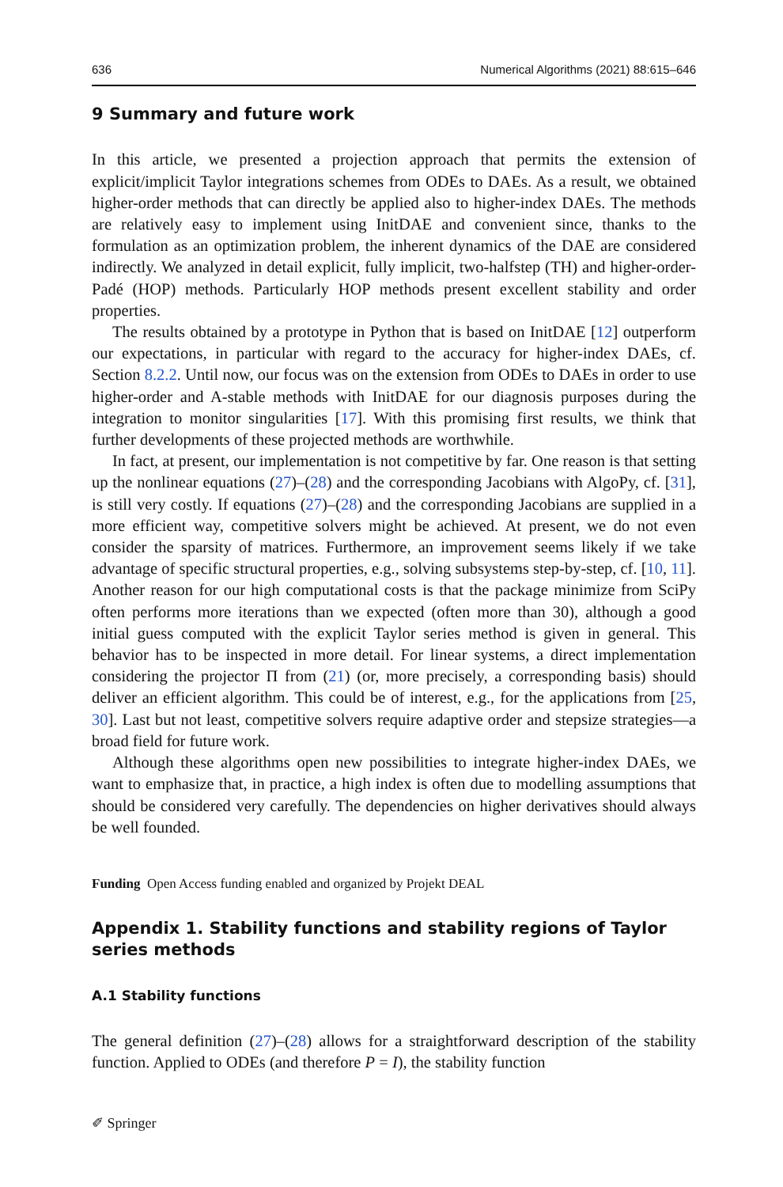636 Numerical Algorithms (2021) 88:615–646
9 Summary and future work
In this article, we presented a projection approach that permits the extension of explicit/implicit Taylor integrations schemes from ODEs to DAEs. As a result, we obtained higher-order methods that can directly be applied also to higher-index DAEs. The methods are relatively easy to implement using InitDAE and convenient since, thanks to the formulation as an optimization problem, the inherent dynamics of the DAE are considered indirectly. We analyzed in detail explicit, fully implicit, two-halfstep (TH) and higher-order-Padé (HOP) methods. Particularly HOP methods present excellent stability and order properties.
The results obtained by a prototype in Python that is based on InitDAE [12] outperform our expectations, in particular with regard to the accuracy for higher-index DAEs, cf. Section 8.2.2. Until now, our focus was on the extension from ODEs to DAEs in order to use higher-order and A-stable methods with InitDAE for our diagnosis purposes during the integration to monitor singularities [17]. With this promising first results, we think that further developments of these projected methods are worthwhile.
In fact, at present, our implementation is not competitive by far. One reason is that setting up the nonlinear equations (27)–(28) and the corresponding Jacobians with AlgoPy, cf. [31], is still very costly. If equations (27)–(28) and the corresponding Jacobians are supplied in a more efficient way, competitive solvers might be achieved. At present, we do not even consider the sparsity of matrices. Furthermore, an improvement seems likely if we take advantage of specific structural properties, e.g., solving subsystems step-by-step, cf. [10, 11]. Another reason for our high computational costs is that the package minimize from SciPy often performs more iterations than we expected (often more than 30), although a good initial guess computed with the explicit Taylor series method is given in general. This behavior has to be inspected in more detail. For linear systems, a direct implementation considering the projector Π from (21) (or, more precisely, a corresponding basis) should deliver an efficient algorithm. This could be of interest, e.g., for the applications from [25, 30]. Last but not least, competitive solvers require adaptive order and stepsize strategies—a broad field for future work.
Although these algorithms open new possibilities to integrate higher-index DAEs, we want to emphasize that, in practice, a high index is often due to modelling assumptions that should be considered very carefully. The dependencies on higher derivatives should always be well founded.
Funding Open Access funding enabled and organized by Projekt DEAL
Appendix 1. Stability functions and stability regions of Taylor series methods
A.1 Stability functions
The general definition (27)–(28) allows for a straightforward description of the stability function. Applied to ODEs (and therefore P = I), the stability function
✐ Springer